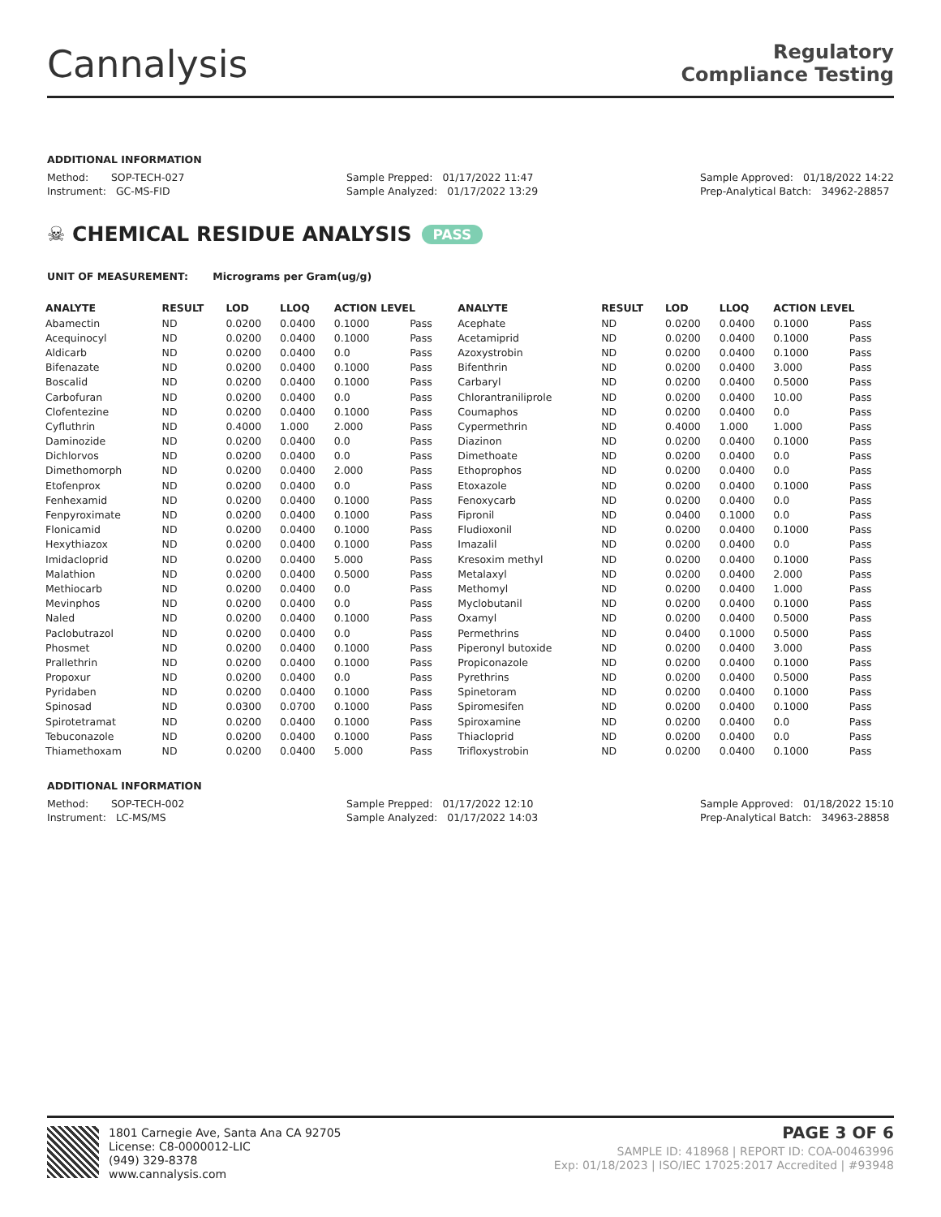Cannalysis
Regulatory
Compliance Testing
ADDITIONAL INFORMATION
Method: SOP-TECH-027
Instrument: GC-MS-FID
Sample Prepped: 01/17/2022 11:47
Sample Analyzed: 01/17/2022 13:29
Sample Approved: 01/18/2022 14:22
Prep-Analytical Batch: 34962-28857
☠ CHEMICAL RESIDUE ANALYSIS PASS
UNIT OF MEASUREMENT: Micrograms per Gram(ug/g)
| ANALYTE | RESULT | LOD | LLOQ | ACTION LEVEL | | ANALYTE | RESULT | LOD | LLOQ | ACTION LEVEL | |
| --- | --- | --- | --- | --- | --- | --- | --- | --- | --- | --- | --- |
| Abamectin | ND | 0.0200 | 0.0400 | 0.1000 | Pass | Acephate | ND | 0.0200 | 0.0400 | 0.1000 | Pass |
| Acequinocyl | ND | 0.0200 | 0.0400 | 0.1000 | Pass | Acetamiprid | ND | 0.0200 | 0.0400 | 0.1000 | Pass |
| Aldicarb | ND | 0.0200 | 0.0400 | 0.0 | Pass | Azoxystrobin | ND | 0.0200 | 0.0400 | 0.1000 | Pass |
| Bifenazate | ND | 0.0200 | 0.0400 | 0.1000 | Pass | Bifenthrin | ND | 0.0200 | 0.0400 | 3.000 | Pass |
| Boscalid | ND | 0.0200 | 0.0400 | 0.1000 | Pass | Carbaryl | ND | 0.0200 | 0.0400 | 0.5000 | Pass |
| Carbofuran | ND | 0.0200 | 0.0400 | 0.0 | Pass | Chlorantraniliprole | ND | 0.0200 | 0.0400 | 10.00 | Pass |
| Clofentezine | ND | 0.0200 | 0.0400 | 0.1000 | Pass | Coumaphos | ND | 0.0200 | 0.0400 | 0.0 | Pass |
| Cyfluthrin | ND | 0.4000 | 1.000 | 2.000 | Pass | Cypermethrin | ND | 0.4000 | 1.000 | 1.000 | Pass |
| Daminozide | ND | 0.0200 | 0.0400 | 0.0 | Pass | Diazinon | ND | 0.0200 | 0.0400 | 0.1000 | Pass |
| Dichlorvos | ND | 0.0200 | 0.0400 | 0.0 | Pass | Dimethoate | ND | 0.0200 | 0.0400 | 0.0 | Pass |
| Dimethomorph | ND | 0.0200 | 0.0400 | 2.000 | Pass | Ethoprophos | ND | 0.0200 | 0.0400 | 0.0 | Pass |
| Etofenprox | ND | 0.0200 | 0.0400 | 0.0 | Pass | Etoxazole | ND | 0.0200 | 0.0400 | 0.1000 | Pass |
| Fenhexamid | ND | 0.0200 | 0.0400 | 0.1000 | Pass | Fenoxycarb | ND | 0.0200 | 0.0400 | 0.0 | Pass |
| Fenpyroximate | ND | 0.0200 | 0.0400 | 0.1000 | Pass | Fipronil | ND | 0.0400 | 0.1000 | 0.0 | Pass |
| Flonicamid | ND | 0.0200 | 0.0400 | 0.1000 | Pass | Fludioxonil | ND | 0.0200 | 0.0400 | 0.1000 | Pass |
| Hexythiazox | ND | 0.0200 | 0.0400 | 0.1000 | Pass | Imazalil | ND | 0.0200 | 0.0400 | 0.0 | Pass |
| Imidacloprid | ND | 0.0200 | 0.0400 | 5.000 | Pass | Kresoxim methyl | ND | 0.0200 | 0.0400 | 0.1000 | Pass |
| Malathion | ND | 0.0200 | 0.0400 | 0.5000 | Pass | Metalaxyl | ND | 0.0200 | 0.0400 | 2.000 | Pass |
| Methiocarb | ND | 0.0200 | 0.0400 | 0.0 | Pass | Methomyl | ND | 0.0200 | 0.0400 | 1.000 | Pass |
| Mevinphos | ND | 0.0200 | 0.0400 | 0.0 | Pass | Myclobutanil | ND | 0.0200 | 0.0400 | 0.1000 | Pass |
| Naled | ND | 0.0200 | 0.0400 | 0.1000 | Pass | Oxamyl | ND | 0.0200 | 0.0400 | 0.5000 | Pass |
| Paclobutrazol | ND | 0.0200 | 0.0400 | 0.0 | Pass | Permethrins | ND | 0.0400 | 0.1000 | 0.5000 | Pass |
| Phosmet | ND | 0.0200 | 0.0400 | 0.1000 | Pass | Piperonyl butoxide | ND | 0.0200 | 0.0400 | 3.000 | Pass |
| Prallethrin | ND | 0.0200 | 0.0400 | 0.1000 | Pass | Propiconazole | ND | 0.0200 | 0.0400 | 0.1000 | Pass |
| Propoxur | ND | 0.0200 | 0.0400 | 0.0 | Pass | Pyrethrins | ND | 0.0200 | 0.0400 | 0.5000 | Pass |
| Pyridaben | ND | 0.0200 | 0.0400 | 0.1000 | Pass | Spinetoram | ND | 0.0200 | 0.0400 | 0.1000 | Pass |
| Spinosad | ND | 0.0300 | 0.0700 | 0.1000 | Pass | Spiromesifen | ND | 0.0200 | 0.0400 | 0.1000 | Pass |
| Spirotetramat | ND | 0.0200 | 0.0400 | 0.1000 | Pass | Spiroxamine | ND | 0.0200 | 0.0400 | 0.0 | Pass |
| Tebuconazole | ND | 0.0200 | 0.0400 | 0.1000 | Pass | Thiacloprid | ND | 0.0200 | 0.0400 | 0.0 | Pass |
| Thiamethoxam | ND | 0.0200 | 0.0400 | 5.000 | Pass | Trifloxystrobin | ND | 0.0200 | 0.0400 | 0.1000 | Pass |
ADDITIONAL INFORMATION
Method: SOP-TECH-002
Instrument: LC-MS/MS
Sample Prepped: 01/17/2022 12:10
Sample Analyzed: 01/17/2022 14:03
Sample Approved: 01/18/2022 15:10
Prep-Analytical Batch: 34963-28858
1801 Carnegie Ave, Santa Ana CA 92705
License: C8-0000012-LIC
(949) 329-8378
www.cannalysis.com
PAGE 3 OF 6
SAMPLE ID: 418968 | REPORT ID: COA-00463996
Exp: 01/18/2023 | ISO/IEC 17025:2017 Accredited | #93948